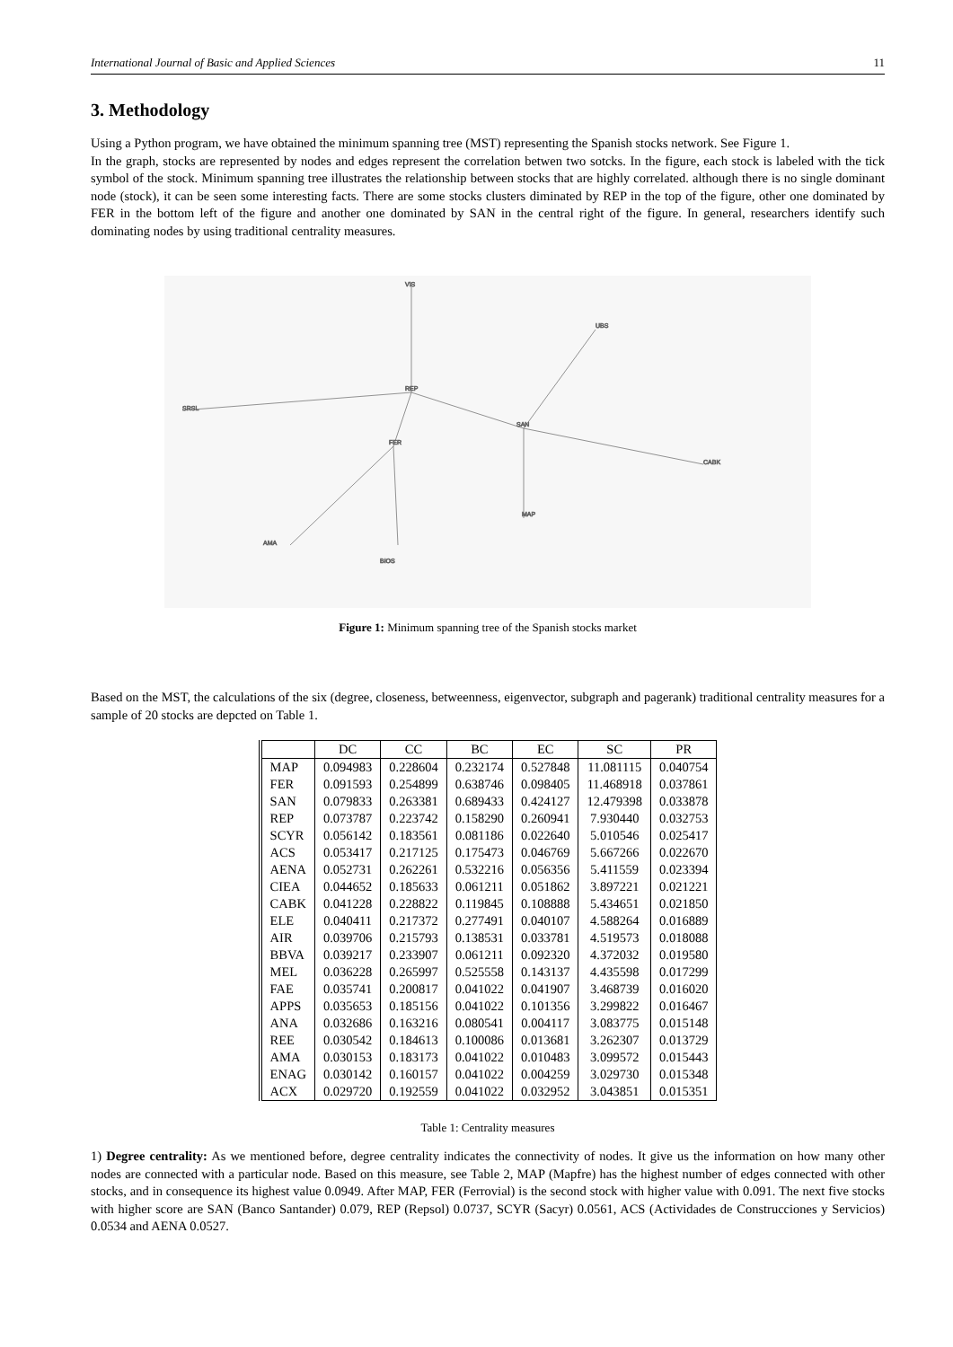International Journal of Basic and Applied Sciences 11
3. Methodology
Using a Python program, we have obtained the minimum spanning tree (MST) representing the Spanish stocks network. See Figure 1.
In the graph, stocks are represented by nodes and edges represent the correlation betwen two sotcks. In the figure, each stock is labeled with the tick symbol of the stock. Minimum spanning tree illustrates the relationship between stocks that are highly correlated. although there is no single dominant node (stock), it can be seen some interesting facts. There are some stocks clusters diminated by REP in the top of the figure, other one dominated by FER in the bottom left of the figure and another one dominated by SAN in the central right of the figure. In general, researchers identify such dominating nodes by using traditional centrality measures.
VIS
REP
FER
SAN
MAP
SRSL
CABK
AMA
UBS
BIOS
Figure 1: Minimum spanning tree of the Spanish stocks market
Based on the MST, the calculations of the six (degree, closeness, betweenness, eigenvector, subgraph and pagerank) traditional centrality measures for a sample of 20 stocks are depcted on Table 1.
| | DC | CC | BC | EC | SC | PR |
| --- | --- | --- | --- | --- | --- | --- |
| MAP | 0.094983 | 0.228604 | 0.232174 | 0.527848 | 11.081115 | 0.040754 |
| FER | 0.091593 | 0.254899 | 0.638746 | 0.098405 | 11.468918 | 0.037861 |
| SAN | 0.079833 | 0.263381 | 0.689433 | 0.424127 | 12.479398 | 0.033878 |
| REP | 0.073787 | 0.223742 | 0.158290 | 0.260941 | 7.930440 | 0.032753 |
| SCYR | 0.056142 | 0.183561 | 0.081186 | 0.022640 | 5.010546 | 0.025417 |
| ACS | 0.053417 | 0.217125 | 0.175473 | 0.046769 | 5.667266 | 0.022670 |
| AENA | 0.052731 | 0.262261 | 0.532216 | 0.056356 | 5.411559 | 0.023394 |
| CIEA | 0.044652 | 0.185633 | 0.061211 | 0.051862 | 3.897221 | 0.021221 |
| CABK | 0.041228 | 0.228822 | 0.119845 | 0.108888 | 5.434651 | 0.021850 |
| ELE | 0.040411 | 0.217372 | 0.277491 | 0.040107 | 4.588264 | 0.016889 |
| AIR | 0.039706 | 0.215793 | 0.138531 | 0.033781 | 4.519573 | 0.018088 |
| BBVA | 0.039217 | 0.233907 | 0.061211 | 0.092320 | 4.372032 | 0.019580 |
| MEL | 0.036228 | 0.265997 | 0.525558 | 0.143137 | 4.435598 | 0.017299 |
| FAE | 0.035741 | 0.200817 | 0.041022 | 0.041907 | 3.468739 | 0.016020 |
| APPS | 0.035653 | 0.185156 | 0.041022 | 0.101356 | 3.299822 | 0.016467 |
| ANA | 0.032686 | 0.163216 | 0.080541 | 0.004117 | 3.083775 | 0.015148 |
| REE | 0.030542 | 0.184613 | 0.100086 | 0.013681 | 3.262307 | 0.013729 |
| AMA | 0.030153 | 0.183173 | 0.041022 | 0.010483 | 3.099572 | 0.015443 |
| ENAG | 0.030142 | 0.160157 | 0.041022 | 0.004259 | 3.029730 | 0.015348 |
| ACX | 0.029720 | 0.192559 | 0.041022 | 0.032952 | 3.043851 | 0.015351 |
Table 1: Centrality measures
1) Degree centrality: As we mentioned before, degree centrality indicates the connectivity of nodes. It give us the information on how many other nodes are connected with a particular node. Based on this measure, see Table 2, MAP (Mapfre) has the highest number of edges connected with other stocks, and in consequence its highest value 0.0949. After MAP, FER (Ferrovial) is the second stock with higher value with 0.091. The next five stocks with higher score are SAN (Banco Santander) 0.079, REP (Repsol) 0.0737, SCYR (Sacyr) 0.0561, ACS (Actividades de Construcciones y Servicios) 0.0534 and AENA 0.0527.